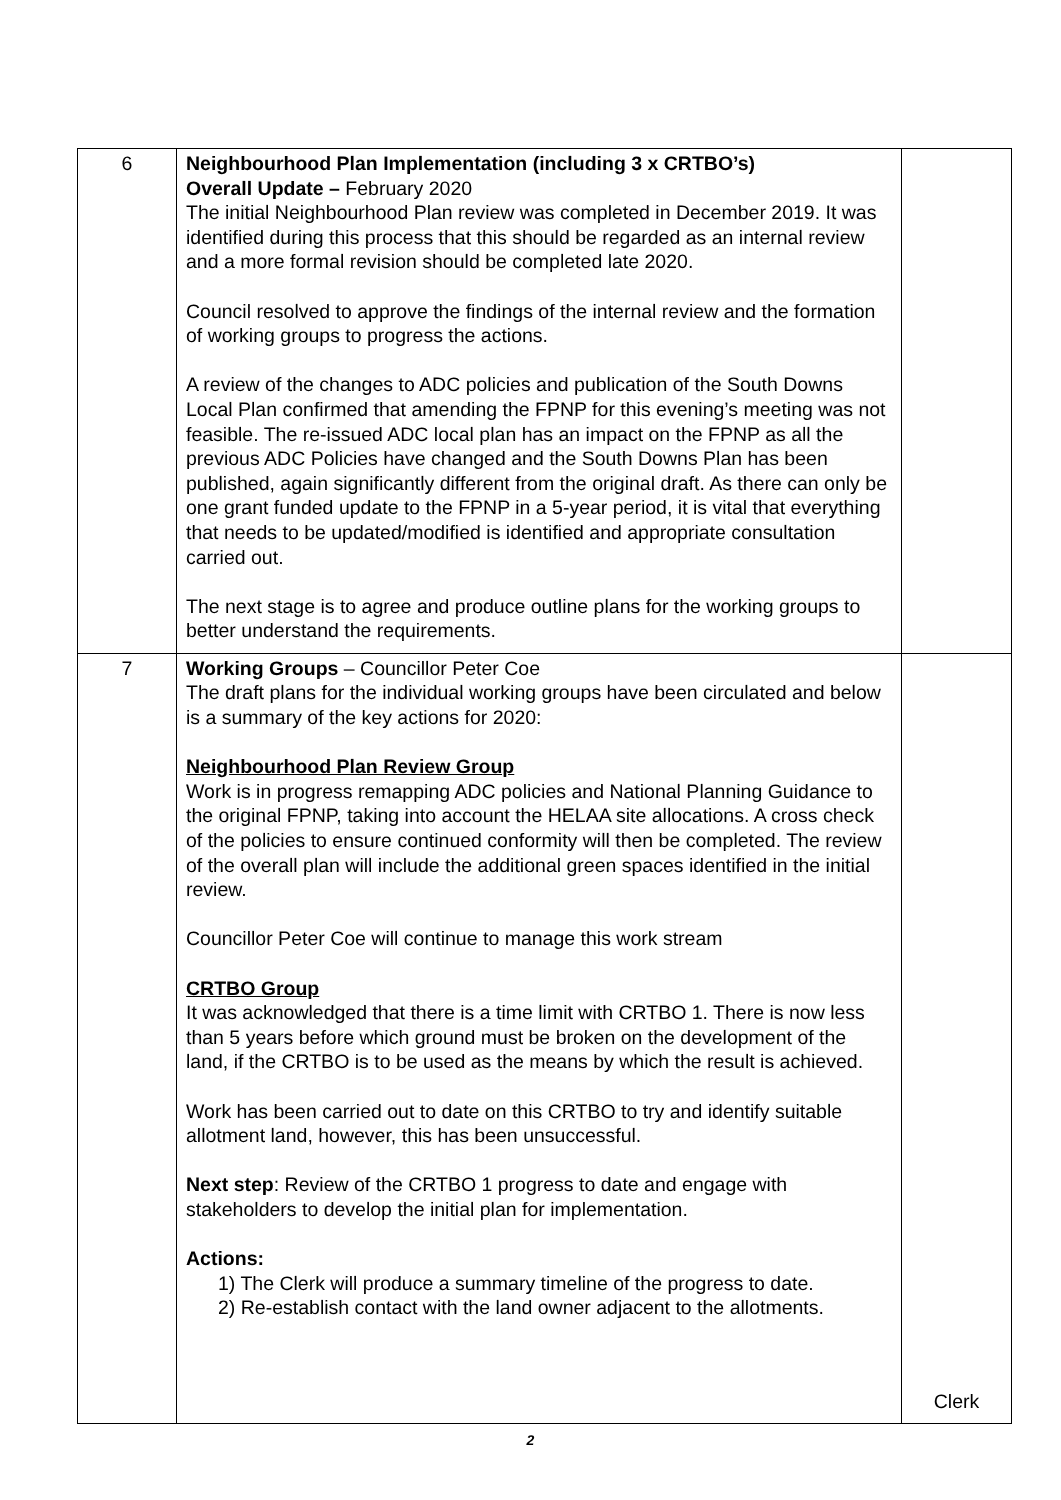| 6 | Neighbourhood Plan Implementation (including 3 x CRTBO’s) Overall Update – February 2020 The initial Neighbourhood Plan review was completed in December 2019. It was identified during this process that this should be regarded as an internal review and a more formal revision should be completed late 2020. Council resolved to approve the findings of the internal review and the formation of working groups to progress the actions. A review of the changes to ADC policies and publication of the South Downs Local Plan confirmed that amending the FPNP for this evening’s meeting was not feasible. The re-issued ADC local plan has an impact on the FPNP as all the previous ADC Policies have changed and the South Downs Plan has been published, again significantly different from the original draft. As there can only be one grant funded update to the FPNP in a 5-year period, it is vital that everything that needs to be updated/modified is identified and appropriate consultation carried out. The next stage is to agree and produce outline plans for the working groups to better understand the requirements. | |
| 7 | Working Groups – Councillor Peter Coe The draft plans for the individual working groups have been circulated and below is a summary of the key actions for 2020: Neighbourhood Plan Review Group Work is in progress remapping ADC policies and National Planning Guidance to the original FPNP, taking into account the HELAA site allocations. A cross check of the policies to ensure continued conformity will then be completed. The review of the overall plan will include the additional green spaces identified in the initial review. Councillor Peter Coe will continue to manage this work stream CRTBO Group It was acknowledged that there is a time limit with CRTBO 1. There is now less than 5 years before which ground must be broken on the development of the land, if the CRTBO is to be used as the means by which the result is achieved. Work has been carried out to date on this CRTBO to try and identify suitable allotment land, however, this has been unsuccessful. Next step : Review of the CRTBO 1 progress to date and engage with stakeholders to develop the initial plan for implementation. Actions: 1) The Clerk will produce a summary timeline of the progress to date. 2) Re-establish contact with the land owner adjacent to the allotments. | Clerk |
2